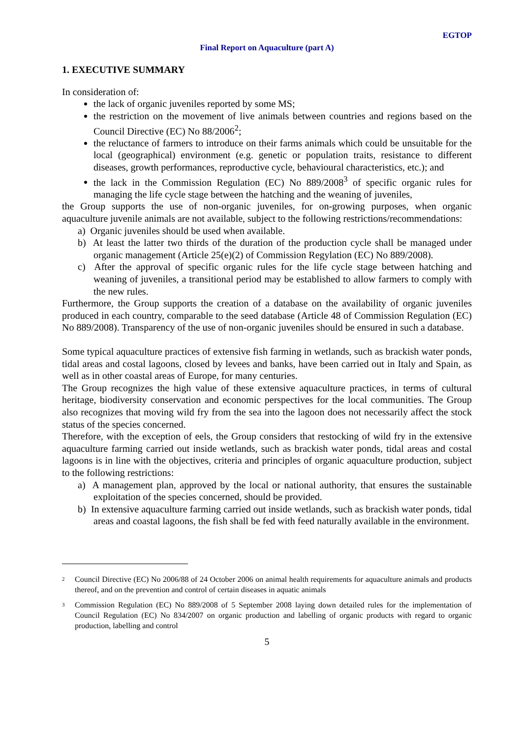EGTOP
Final Report on Aquaculture (part A)
1. EXECUTIVE SUMMARY
In consideration of:
the lack of organic juveniles reported by some MS;
the restriction on the movement of live animals between countries and regions based on the Council Directive (EC) No 88/2006<sup>2</sup>;
the reluctance of farmers to introduce on their farms animals which could be unsuitable for the local (geographical) environment (e.g. genetic or population traits, resistance to different diseases, growth performances, reproductive cycle, behavioural characteristics, etc.); and
the lack in the Commission Regulation (EC) No 889/2008<sup>3</sup> of specific organic rules for managing the life cycle stage between the hatching and the weaning of juveniles,
the Group supports the use of non-organic juveniles, for on-growing purposes, when organic aquaculture juvenile animals are not available, subject to the following restrictions/recommendations:
a) Organic juveniles should be used when available.
b) At least the latter two thirds of the duration of the production cycle shall be managed under organic management (Article 25(e)(2) of Commission Regylation (EC) No 889/2008).
c) After the approval of specific organic rules for the life cycle stage between hatching and weaning of juveniles, a transitional period may be established to allow farmers to comply with the new rules.
Furthermore, the Group supports the creation of a database on the availability of organic juveniles produced in each country, comparable to the seed database (Article 48 of Commission Regulation (EC) No 889/2008). Transparency of the use of non-organic juveniles should be ensured in such a database.
Some typical aquaculture practices of extensive fish farming in wetlands, such as brackish water ponds, tidal areas and costal lagoons, closed by levees and banks, have been carried out in Italy and Spain, as well as in other coastal areas of Europe, for many centuries.
The Group recognizes the high value of these extensive aquaculture practices, in terms of cultural heritage, biodiversity conservation and economic perspectives for the local communities. The Group also recognizes that moving wild fry from the sea into the lagoon does not necessarily affect the stock status of the species concerned.
Therefore, with the exception of eels, the Group considers that restocking of wild fry in the extensive aquaculture farming carried out inside wetlands, such as brackish water ponds, tidal areas and costal lagoons is in line with the objectives, criteria and principles of organic aquaculture production, subject to the following restrictions:
a) A management plan, approved by the local or national authority, that ensures the sustainable exploitation of the species concerned, should be provided.
b) In extensive aquaculture farming carried out inside wetlands, such as brackish water ponds, tidal areas and coastal lagoons, the fish shall be fed with feed naturally available in the environment.
<sup>2</sup> Council Directive (EC) No 2006/88 of 24 October 2006 on animal health requirements for aquaculture animals and products thereof, and on the prevention and control of certain diseases in aquatic animals
<sup>3</sup> Commission Regulation (EC) No 889/2008 of 5 September 2008 laying down detailed rules for the implementation of Council Regulation (EC) No 834/2007 on organic production and labelling of organic products with regard to organic production, labelling and control
5